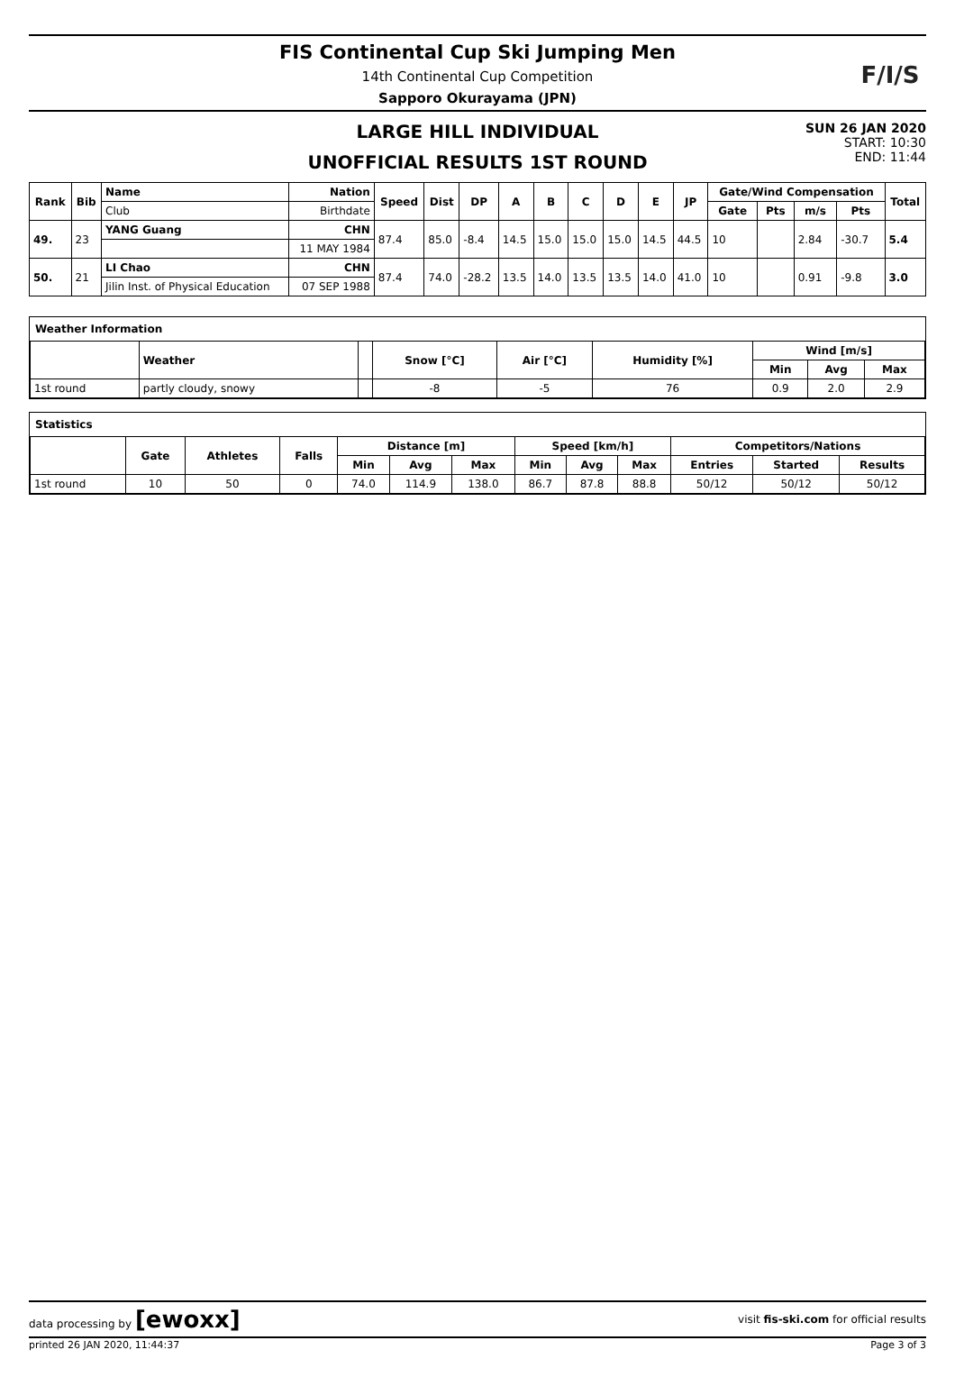FIS Continental Cup Ski Jumping Men
14th Continental Cup Competition
Sapporo Okurayama (JPN)
F/I/S
LARGE HILL INDIVIDUAL
UNOFFICIAL RESULTS 1ST ROUND
SUN 26 JAN 2020
START: 10:30
END: 11:44
| Rank | Bib | Name | Nation | Speed | Dist | DP | A | B | C | D | E | JP | Gate/Wind Compensation | | | | Total |
| --- | --- | --- | --- | --- | --- | --- | --- | --- | --- | --- | --- | --- | --- | --- | --- | --- | --- |
| | | Club | Birthdate | | | | | | | | | | Gate | Pts | m/s | Pts | |
| 49. | 23 | YANG Guang | CHN | 87.4 | 85.0 | -8.4 | 14.5 | 15.0 | 15.0 | 15.0 | 14.5 | 44.5 | 10 | | 2.84 | -30.7 | 5.4 |
| | | | 11 MAY 1984 | | | | | | | | | | | | | | |
| 50. | 21 | LI Chao | CHN | 87.4 | 74.0 | -28.2 | 13.5 | 14.0 | 13.5 | 13.5 | 14.0 | 41.0 | 10 | | 0.91 | -9.8 | 3.0 |
| | | Jilin Inst. of Physical Education | 07 SEP 1988 | | | | | | | | | | | | | | |
Weather Information
| | Weather | | Snow [°C] | Air [°C] | Humidity [%] | Wind [m/s] | | |
| --- | --- | --- | --- | --- | --- | --- | --- | --- |
| | | | | | | Min | Avg | Max |
| 1st round | partly cloudy, snowy | | -8 | -5 | 76 | 0.9 | 2.0 | 2.9 |
Statistics
| | Gate | Athletes | Falls | Distance [m] | | | Speed [km/h] | | | Competitors/Nations | | |
| --- | --- | --- | --- | --- | --- | --- | --- | --- | --- | --- | --- | --- |
| | | | | Min | Avg | Max | Min | Avg | Max | Entries | Started | Results |
| 1st round | 10 | 50 | 0 | 74.0 | 114.9 | 138.0 | 86.7 | 87.8 | 88.8 | 50/12 | 50/12 | 50/12 |
data processing by [ewoxx] visit fis-ski.com for official results
printed 26 JAN 2020, 11:44:37 Page 3 of 3